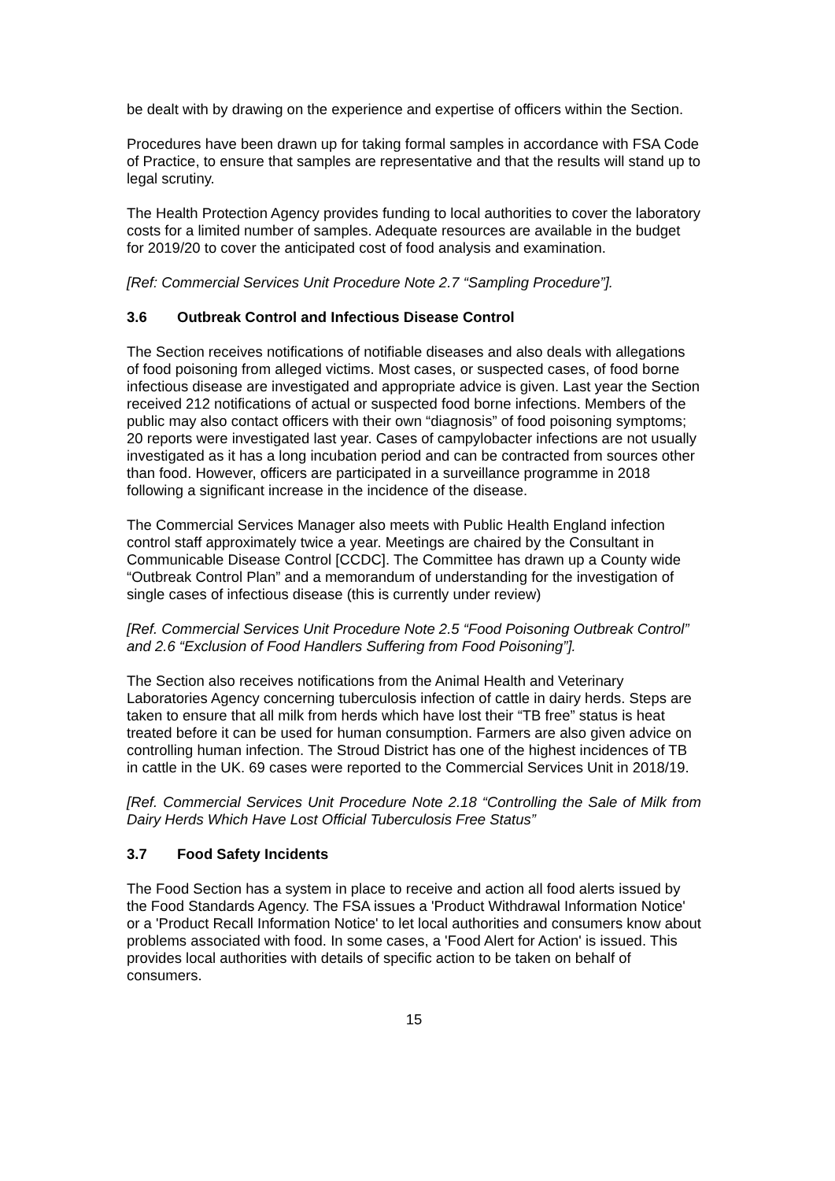be dealt with by drawing on the experience and expertise of officers within the Section.
Procedures have been drawn up for taking formal samples in accordance with FSA Code of Practice, to ensure that samples are representative and that the results will stand up to legal scrutiny.
The Health Protection Agency provides funding to local authorities to cover the laboratory costs for a limited number of samples. Adequate resources are available in the budget for 2019/20 to cover the anticipated cost of food analysis and examination.
[Ref: Commercial Services Unit Procedure Note 2.7 “Sampling Procedure”].
3.6 Outbreak Control and Infectious Disease Control
The Section receives notifications of notifiable diseases and also deals with allegations of food poisoning from alleged victims. Most cases, or suspected cases, of food borne infectious disease are investigated and appropriate advice is given. Last year the Section received 212 notifications of actual or suspected food borne infections. Members of the public may also contact officers with their own “diagnosis” of food poisoning symptoms; 20 reports were investigated last year. Cases of campylobacter infections are not usually investigated as it has a long incubation period and can be contracted from sources other than food. However, officers are participated in a surveillance programme in 2018 following a significant increase in the incidence of the disease.
The Commercial Services Manager also meets with Public Health England infection control staff approximately twice a year. Meetings are chaired by the Consultant in Communicable Disease Control [CCDC]. The Committee has drawn up a County wide “Outbreak Control Plan” and a memorandum of understanding for the investigation of single cases of infectious disease (this is currently under review)
[Ref. Commercial Services Unit Procedure Note 2.5 “Food Poisoning Outbreak Control” and 2.6 “Exclusion of Food Handlers Suffering from Food Poisoning”].
The Section also receives notifications from the Animal Health and Veterinary Laboratories Agency concerning tuberculosis infection of cattle in dairy herds. Steps are taken to ensure that all milk from herds which have lost their “TB free” status is heat treated before it can be used for human consumption. Farmers are also given advice on controlling human infection. The Stroud District has one of the highest incidences of TB in cattle in the UK. 69 cases were reported to the Commercial Services Unit in 2018/19.
[Ref. Commercial Services Unit Procedure Note 2.18 “Controlling the Sale of Milk from Dairy Herds Which Have Lost Official Tuberculosis Free Status”
3.7 Food Safety Incidents
The Food Section has a system in place to receive and action all food alerts issued by the Food Standards Agency. The FSA issues a 'Product Withdrawal Information Notice' or a 'Product Recall Information Notice' to let local authorities and consumers know about problems associated with food. In some cases, a 'Food Alert for Action' is issued. This provides local authorities with details of specific action to be taken on behalf of consumers.
15